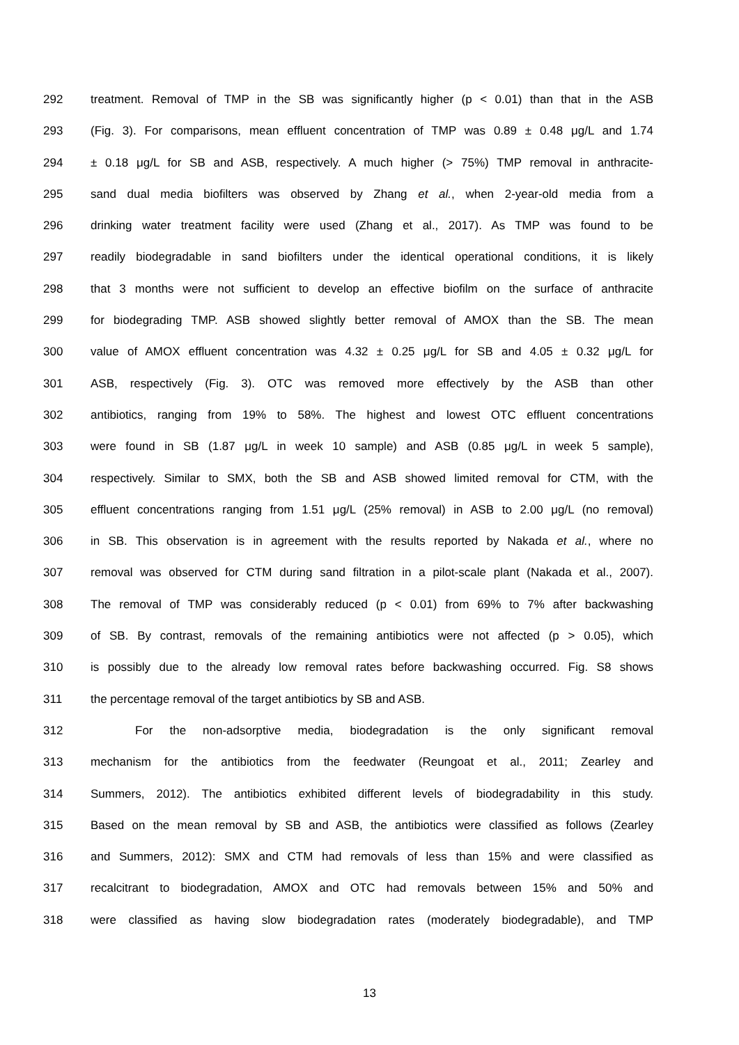292 treatment. Removal of TMP in the SB was significantly higher (p < 0.01) than that in the ASB
293 (Fig. 3). For comparisons, mean effluent concentration of TMP was 0.89 ± 0.48 μg/L and 1.74
294 ± 0.18 μg/L for SB and ASB, respectively. A much higher (> 75%) TMP removal in anthracite-
295 sand dual media biofilters was observed by Zhang et al., when 2-year-old media from a
296 drinking water treatment facility were used (Zhang et al., 2017). As TMP was found to be
297 readily biodegradable in sand biofilters under the identical operational conditions, it is likely
298 that 3 months were not sufficient to develop an effective biofilm on the surface of anthracite
299 for biodegrading TMP. ASB showed slightly better removal of AMOX than the SB. The mean
300 value of AMOX effluent concentration was 4.32 ± 0.25 μg/L for SB and 4.05 ± 0.32 μg/L for
301 ASB, respectively (Fig. 3). OTC was removed more effectively by the ASB than other
302 antibiotics, ranging from 19% to 58%. The highest and lowest OTC effluent concentrations
303 were found in SB (1.87 μg/L in week 10 sample) and ASB (0.85 μg/L in week 5 sample),
304 respectively. Similar to SMX, both the SB and ASB showed limited removal for CTM, with the
305 effluent concentrations ranging from 1.51 μg/L (25% removal) in ASB to 2.00 μg/L (no removal)
306 in SB. This observation is in agreement with the results reported by Nakada et al., where no
307 removal was observed for CTM during sand filtration in a pilot-scale plant (Nakada et al., 2007).
308 The removal of TMP was considerably reduced (p < 0.01) from 69% to 7% after backwashing
309 of SB. By contrast, removals of the remaining antibiotics were not affected (p > 0.05), which
310 is possibly due to the already low removal rates before backwashing occurred. Fig. S8 shows
311 the percentage removal of the target antibiotics by SB and ASB.
312 For the non-adsorptive media, biodegradation is the only significant removal
313 mechanism for the antibiotics from the feedwater (Reungoat et al., 2011; Zearley and
314 Summers, 2012). The antibiotics exhibited different levels of biodegradability in this study.
315 Based on the mean removal by SB and ASB, the antibiotics were classified as follows (Zearley
316 and Summers, 2012): SMX and CTM had removals of less than 15% and were classified as
317 recalcitrant to biodegradation, AMOX and OTC had removals between 15% and 50% and
318 were classified as having slow biodegradation rates (moderately biodegradable), and TMP
13